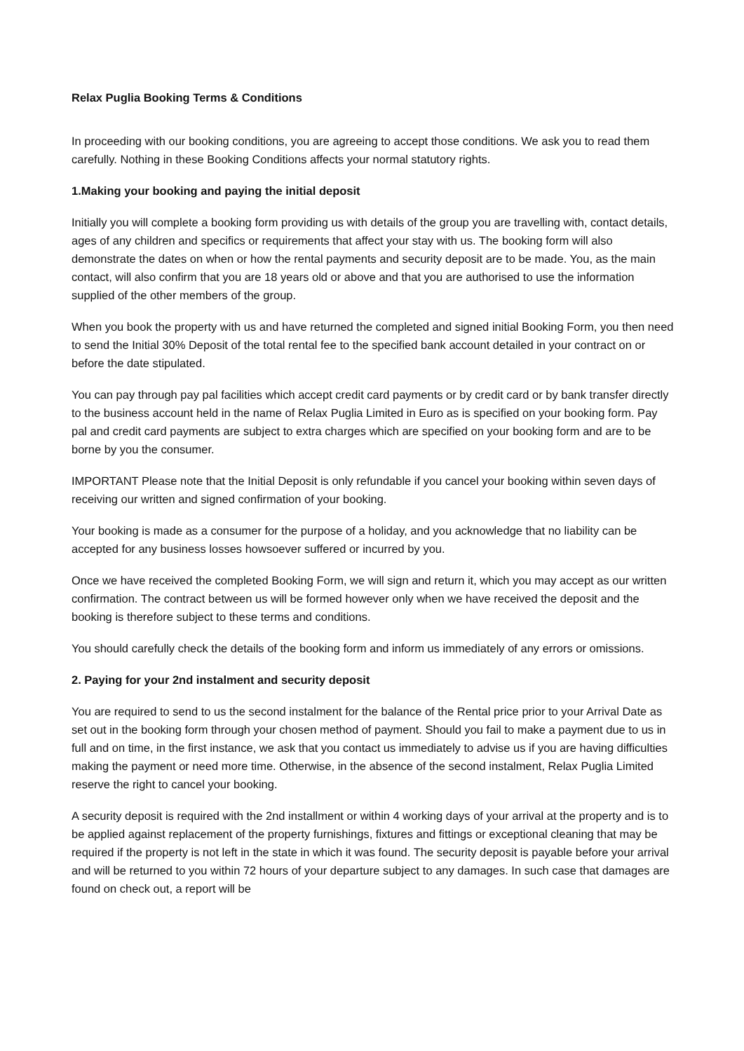Relax Puglia Booking Terms & Conditions
In proceeding with our booking conditions, you are agreeing to accept those conditions. We ask you to read them carefully. Nothing in these Booking Conditions affects your normal statutory rights.
1.Making your booking and paying the initial deposit
Initially you will complete a booking form providing us with details of the group you are travelling with, contact details, ages of any children and specifics or requirements that affect your stay with us. The booking form will also demonstrate the dates on when or how the rental payments and security deposit are to be made. You, as the main contact, will also confirm that you are 18 years old or above and that you are authorised to use the information supplied of the other members of the group.
When you book the property with us and have returned the completed and signed initial Booking Form, you then need to send the Initial 30% Deposit of the total rental fee to the specified bank account detailed in your contract on or before the date stipulated.
You can pay through pay pal facilities which accept credit card payments or by credit card or by bank transfer directly to the business account held in the name of Relax Puglia Limited in Euro as is specified on your booking form. Pay pal and credit card payments are subject to extra charges which are specified on your booking form and are to be borne by you the consumer.
IMPORTANT Please note that the Initial Deposit is only refundable if you cancel your booking within seven days of receiving our written and signed confirmation of your booking.
Your booking is made as a consumer for the purpose of a holiday, and you acknowledge that no liability can be accepted for any business losses howsoever suffered or incurred by you.
Once we have received the completed Booking Form, we will sign and return it, which you may accept as our written confirmation. The contract between us will be formed however only when we have received the deposit and the booking is therefore subject to these terms and conditions.
You should carefully check the details of the booking form and inform us immediately of any errors or omissions.
2. Paying for your 2nd instalment and security deposit
You are required to send to us the second instalment for the balance of the Rental price prior to your Arrival Date as set out in the booking form through your chosen method of payment. Should you fail to make a payment due to us in full and on time, in the first instance, we ask that you contact us immediately to advise us if you are having difficulties making the payment or need more time. Otherwise, in the absence of the second instalment, Relax Puglia Limited reserve the right to cancel your booking.
A security deposit is required with the 2nd installment or within 4 working days of your arrival at the property and is to be applied against replacement of the property furnishings, fixtures and fittings or exceptional cleaning that may be required if the property is not left in the state in which it was found. The security deposit is payable before your arrival and will be returned to you within 72 hours of your departure subject to any damages. In such case that damages are found on check out, a report will be